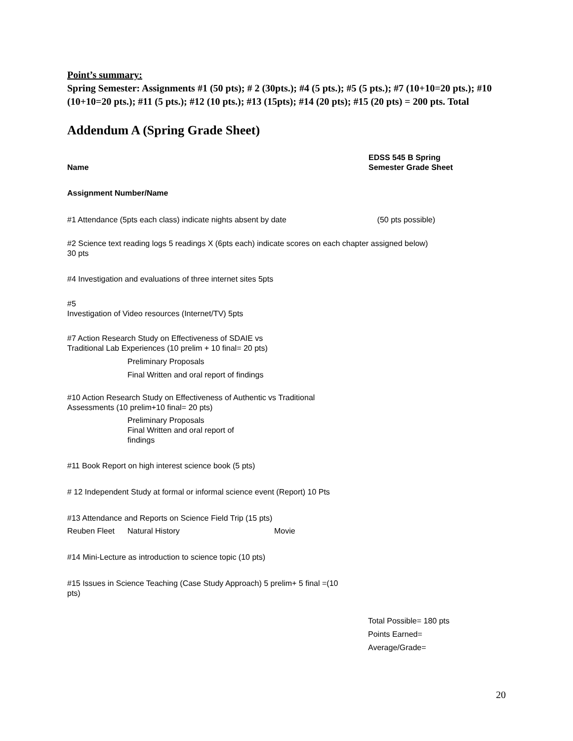Point’s summary:
Spring Semester: Assignments #1 (50 pts); # 2 (30pts.); #4 (5 pts.); #5 (5 pts.); #7 (10+10=20 pts.); #10 (10+10=20 pts.); #11 (5 pts.); #12 (10 pts.); #13 (15pts); #14 (20 pts); #15 (20 pts) = 200 pts. Total
Addendum A (Spring Grade Sheet)
Name
EDSS 545 B Spring
Semester Grade Sheet
Assignment Number/Name
#1 Attendance (5pts each class) indicate nights absent by date
(50 pts possible)
#2 Science text reading logs 5 readings X (6pts each) indicate scores on each chapter assigned below)
30 pts
#4 Investigation and evaluations of three internet sites 5pts
#5
Investigation of Video resources (Internet/TV) 5pts
#7 Action Research Study on Effectiveness of SDAIE vs
Traditional Lab Experiences (10 prelim + 10 final= 20 pts)
Preliminary Proposals
Final Written and oral report of findings
#10 Action Research Study on Effectiveness of Authentic vs Traditional
Assessments (10 prelim+10 final= 20 pts)
Preliminary Proposals
Final Written and oral report of
findings
#11 Book Report on high interest science book (5 pts)
# 12 Independent Study at formal or informal science event (Report) 10 Pts
#13 Attendance and Reports on Science Field Trip (15 pts)
Reuben Fleet Natural History Movie
#14 Mini-Lecture as introduction to science topic (10 pts)
#15 Issues in Science Teaching (Case Study Approach) 5 prelim+ 5 final =(10
pts)
Total Possible= 180 pts
Points Earned=
Average/Grade=
20